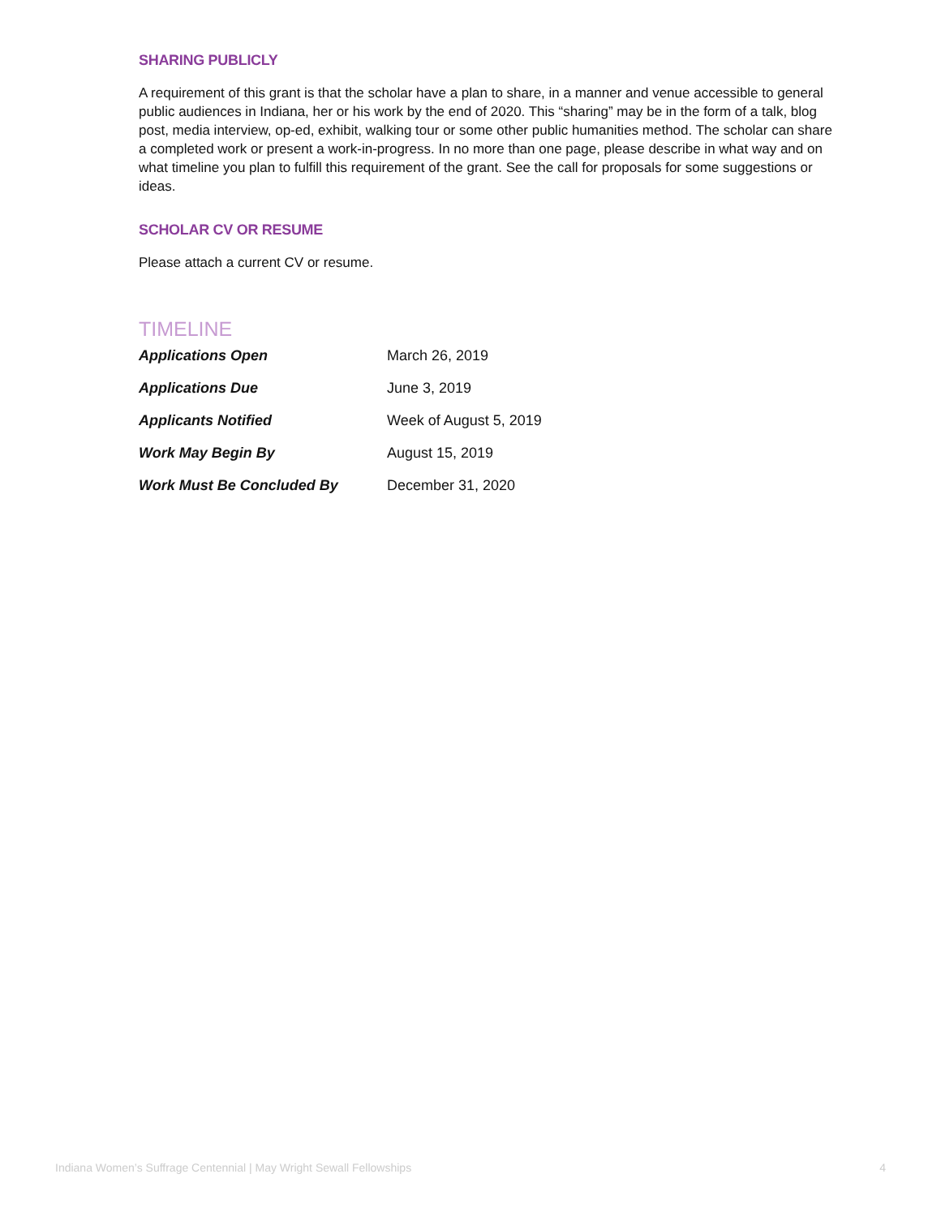SHARING PUBLICLY
A requirement of this grant is that the scholar have a plan to share, in a manner and venue accessible to general public audiences in Indiana, her or his work by the end of 2020. This “sharing” may be in the form of a talk, blog post, media interview, op-ed, exhibit, walking tour or some other public humanities method. The scholar can share a completed work or present a work-in-progress. In no more than one page, please describe in what way and on what timeline you plan to fulfill this requirement of the grant. See the call for proposals for some suggestions or ideas.
SCHOLAR CV OR RESUME
Please attach a current CV or resume.
TIMELINE
| Applications Open | March 26, 2019 |
| Applications Due | June 3, 2019 |
| Applicants Notified | Week of August 5, 2019 |
| Work May Begin By | August 15, 2019 |
| Work Must Be Concluded By | December 31, 2020 |
Indiana Women’s Suffrage Centennial | May Wright Sewall Fellowships 4